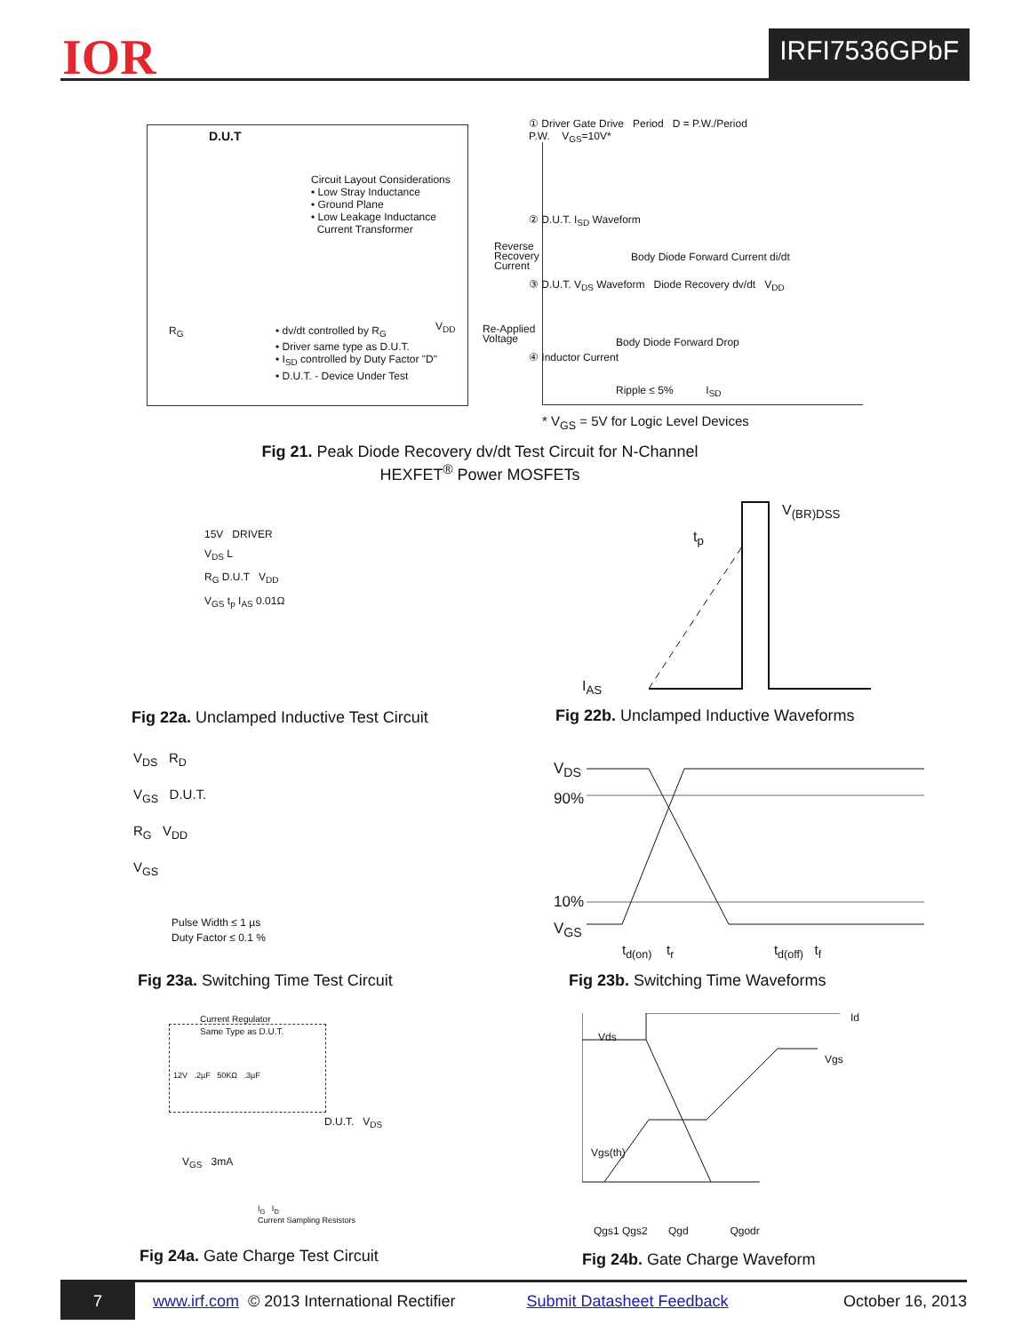IOR IRFI7536GPbF
D.U.T
Circuit Layout Considerations
• Low Stray Inductance
• Ground Plane
• Low Leakage Inductance
Current Transformer
• dv/dt controlled by R<sub>G</sub>
• Driver same type as D.U.T.
• I<sub>SD</sub> controlled by Duty Factor "D"
• D.U.T. - Device Under Test
R<sub>G</sub> V<sub>DD</sub>
① Driver Gate Drive Period D = P.W./Period
P.W. V<sub>GS</sub>=10V*
② D.U.T. I<sub>SD</sub> Waveform
Reverse
Recovery
Current
Body Diode Forward Current di/dt
③ D.U.T. V<sub>DS</sub> Waveform Diode Recovery dv/dt V<sub>DD</sub>
Re-Applied
Voltage
Body Diode Forward Drop
④ Inductor Current
Ripple ≤ 5% I<sub>SD</sub>
* V<sub>GS</sub> = 5V for Logic Level Devices
Fig 21. Peak Diode Recovery dv/dt Test Circuit for N-Channel HEXFET<sup>®</sup> Power MOSFETs
15V DRIVER
V<sub>DS</sub> L
R<sub>G</sub> D.U.T V<sub>DD</sub>
V<sub>GS</sub> t<sub>p</sub> I<sub>AS</sub> 0.01Ω
Fig 22a. Unclamped Inductive Test Circuit
V<sub>(BR)DSS</sub>
t<sub>p</sub>
I<sub>AS</sub>
Fig 22b. Unclamped Inductive Waveforms
V<sub>DS</sub> R<sub>D</sub>
V<sub>GS</sub> D.U.T.
R<sub>G</sub> V<sub>DD</sub>
V<sub>GS</sub>
Pulse Width ≤ 1 µs
Duty Factor ≤ 0.1 %
Fig 23a. Switching Time Test Circuit
V<sub>DS</sub>
90%
10%
V<sub>GS</sub>
t<sub>d(on)</sub> t<sub>r</sub> t<sub>d(off)</sub> t<sub>f</sub>
Fig 23b. Switching Time Waveforms
Current Regulator
Same Type as D.U.T.
12V .2µF 50KΩ .3µF
D.U.T. V<sub>DS</sub>
V<sub>GS</sub> 3mA
I<sub>G</sub> I<sub>D</sub>
Current Sampling Resistors
Fig 24a. Gate Charge Test Circuit
Vds
Id
Vgs
Vgs(th)
Qgs1 Qgs2 Qgd Qgodr
Fig 24b. Gate Charge Waveform
7 www.irf.com © 2013 International Rectifier Submit Datasheet Feedback October 16, 2013